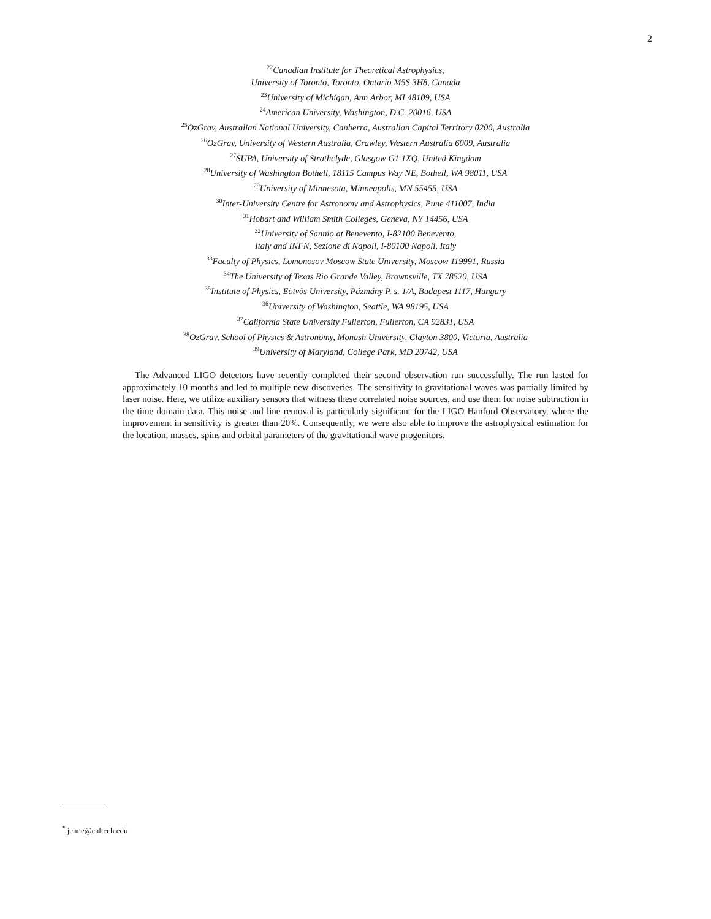2
<sup>22</sup> Canadian Institute for Theoretical Astrophysics,
University of Toronto, Toronto, Ontario M5S 3H8, Canada
<sup>23</sup> University of Michigan, Ann Arbor, MI 48109, USA
<sup>24</sup> American University, Washington, D.C. 20016, USA
<sup>25</sup> OzGrav, Australian National University, Canberra, Australian Capital Territory 0200, Australia
<sup>26</sup> OzGrav, University of Western Australia, Crawley, Western Australia 6009, Australia
<sup>27</sup>SUPA, University of Strathclyde, Glasgow G1 1XQ, United Kingdom
<sup>28</sup> University of Washington Bothell, 18115 Campus Way NE, Bothell, WA 98011, USA
<sup>29</sup> University of Minnesota, Minneapolis, MN 55455, USA
<sup>30</sup> Inter-University Centre for Astronomy and Astrophysics, Pune 411007, India
<sup>31</sup> Hobart and William Smith Colleges, Geneva, NY 14456, USA
<sup>32</sup> University of Sannio at Benevento, I-82100 Benevento,
Italy and INFN, Sezione di Napoli, I-80100 Napoli, Italy
<sup>33</sup> Faculty of Physics, Lomonosov Moscow State University, Moscow 119991, Russia
<sup>34</sup> The University of Texas Rio Grande Valley, Brownsville, TX 78520, USA
<sup>35</sup> Institute of Physics, Eötvös University, Pázmány P. s. 1/A, Budapest 1117, Hungary
<sup>36</sup> University of Washington, Seattle, WA 98195, USA
<sup>37</sup> California State University Fullerton, Fullerton, CA 92831, USA
<sup>38</sup> OzGrav, School of Physics & Astronomy, Monash University, Clayton 3800, Victoria, Australia
<sup>39</sup> University of Maryland, College Park, MD 20742, USA
The Advanced LIGO detectors have recently completed their second observation run successfully. The run lasted for approximately 10 months and led to multiple new discoveries. The sensitivity to gravitational waves was partially limited by laser noise. Here, we utilize auxiliary sensors that witness these correlated noise sources, and use them for noise subtraction in the time domain data. This noise and line removal is particularly significant for the LIGO Hanford Observatory, where the improvement in sensitivity is greater than 20%. Consequently, we were also able to improve the astrophysical estimation for the location, masses, spins and orbital parameters of the gravitational wave progenitors.
<sup>*</sup> jenne@caltech.edu